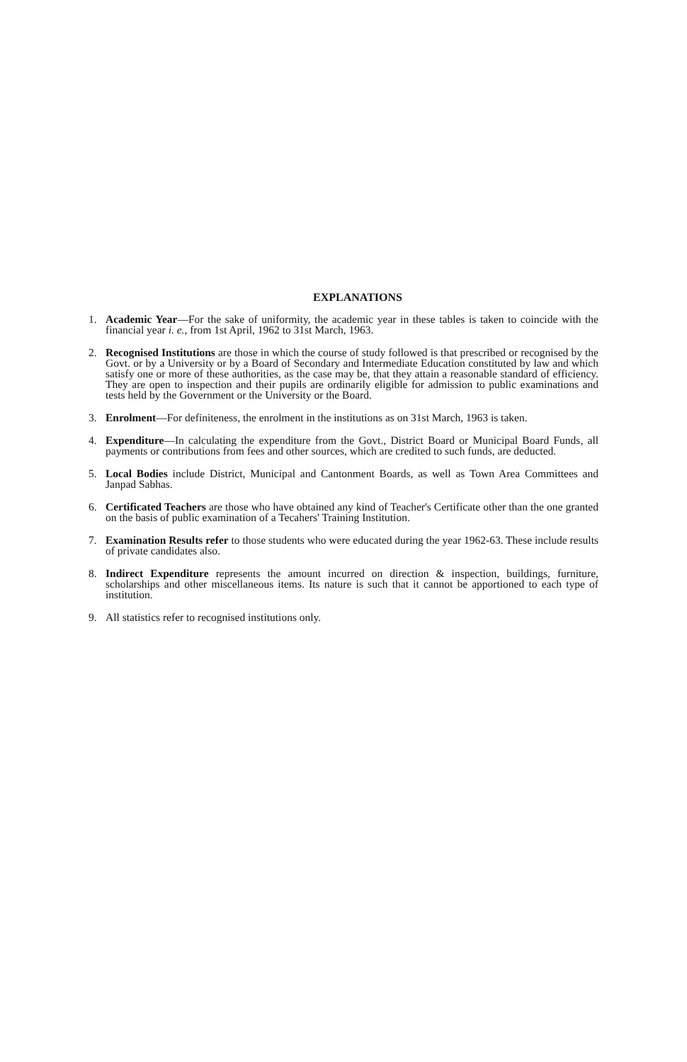EXPLANATIONS
1. Academic Year—For the sake of uniformity, the academic year in these tables is taken to coincide with the financial year i. e., from 1st April, 1962 to 31st March, 1963.
2. Recognised Institutions are those in which the course of study followed is that prescribed or recognised by the Govt. or by a University or by a Board of Secondary and Intermediate Education constituted by law and which satisfy one or more of these authorities, as the case may be, that they attain a reasonable standard of efficiency. They are open to inspection and their pupils are ordinarily eligible for admission to public examinations and tests held by the Government or the University or the Board.
3. Enrolment—For definiteness, the enrolment in the institutions as on 31st March, 1963 is taken.
4. Expenditure—In calculating the expenditure from the Govt., District Board or Municipal Board Funds, all payments or contributions from fees and other sources, which are credited to such funds, are deducted.
5. Local Bodies include District, Municipal and Cantonment Boards, as well as Town Area Committees and Janpad Sabhas.
6. Certificated Teachers are those who have obtained any kind of Teacher's Certificate other than the one granted on the basis of public examination of a Tecahers' Training Institution.
7. Examination Results refer to those students who were educated during the year 1962-63. These include results of private candidates also.
8. Indirect Expenditure represents the amount incurred on direction & inspection, buildings, furniture, scholarships and other miscellaneous items. Its nature is such that it cannot be apportioned to each type of institution.
9. All statistics refer to recognised institutions only.